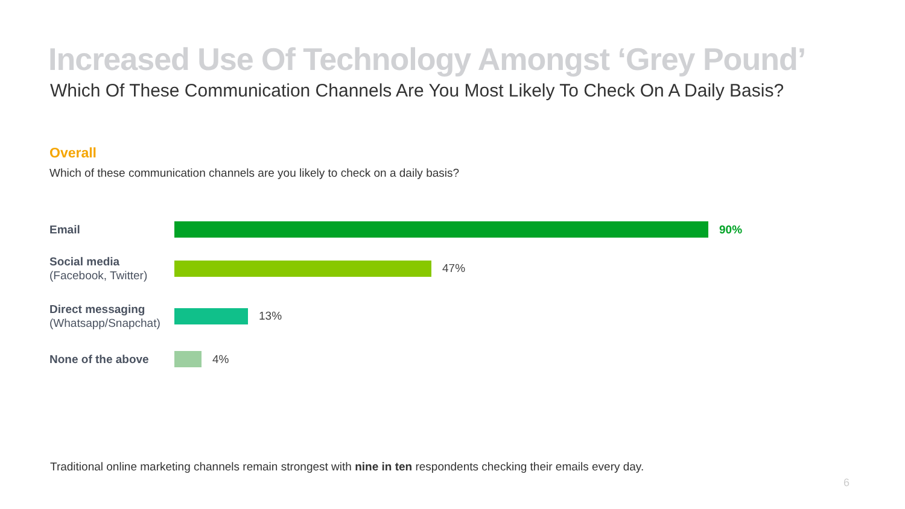Increased Use Of Technology Amongst ‘Grey Pound’
Which Of These Communication Channels Are You Most Likely To Check On A Daily Basis?
Overall
Which of these communication channels are you likely to check on a daily basis?
Email
90%
Social media
(Facebook, Twitter)
47%
Direct messaging
(Whatsapp/Snapchat)
13%
None of the above
4%
Traditional online marketing channels remain strongest with nine in ten respondents checking their emails every day.
6